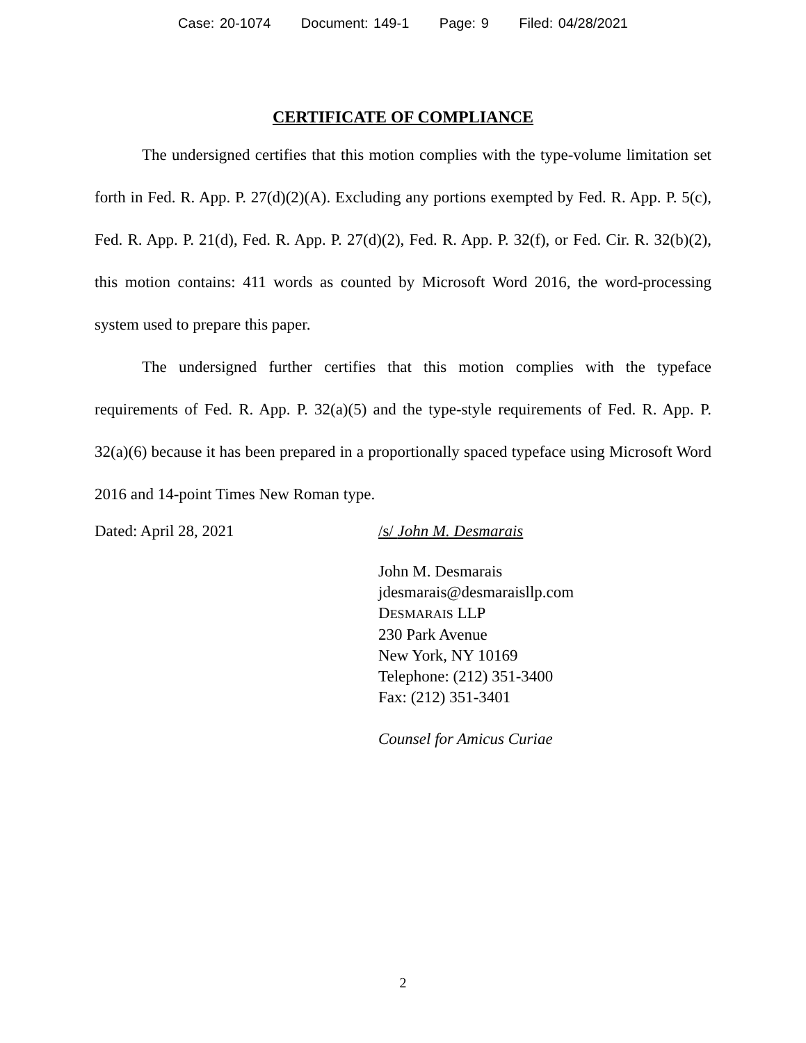Case: 20-1074 Document: 149-1 Page: 9 Filed: 04/28/2021
CERTIFICATE OF COMPLIANCE
The undersigned certifies that this motion complies with the type-volume limitation set forth in Fed. R. App. P. 27(d)(2)(A). Excluding any portions exempted by Fed. R. App. P. 5(c), Fed. R. App. P. 21(d), Fed. R. App. P. 27(d)(2), Fed. R. App. P. 32(f), or Fed. Cir. R. 32(b)(2), this motion contains: 411 words as counted by Microsoft Word 2016, the word-processing system used to prepare this paper.
The undersigned further certifies that this motion complies with the typeface requirements of Fed. R. App. P. 32(a)(5) and the type-style requirements of Fed. R. App. P. 32(a)(6) because it has been prepared in a proportionally spaced typeface using Microsoft Word 2016 and 14-point Times New Roman type.
Dated: April 28, 2021 /s/ John M. Desmarais
John M. Desmarais
jdesmarais@desmaraisllp.com
DESMARAIS LLP
230 Park Avenue
New York, NY 10169
Telephone: (212) 351-3400
Fax: (212) 351-3401
Counsel for Amicus Curiae
2